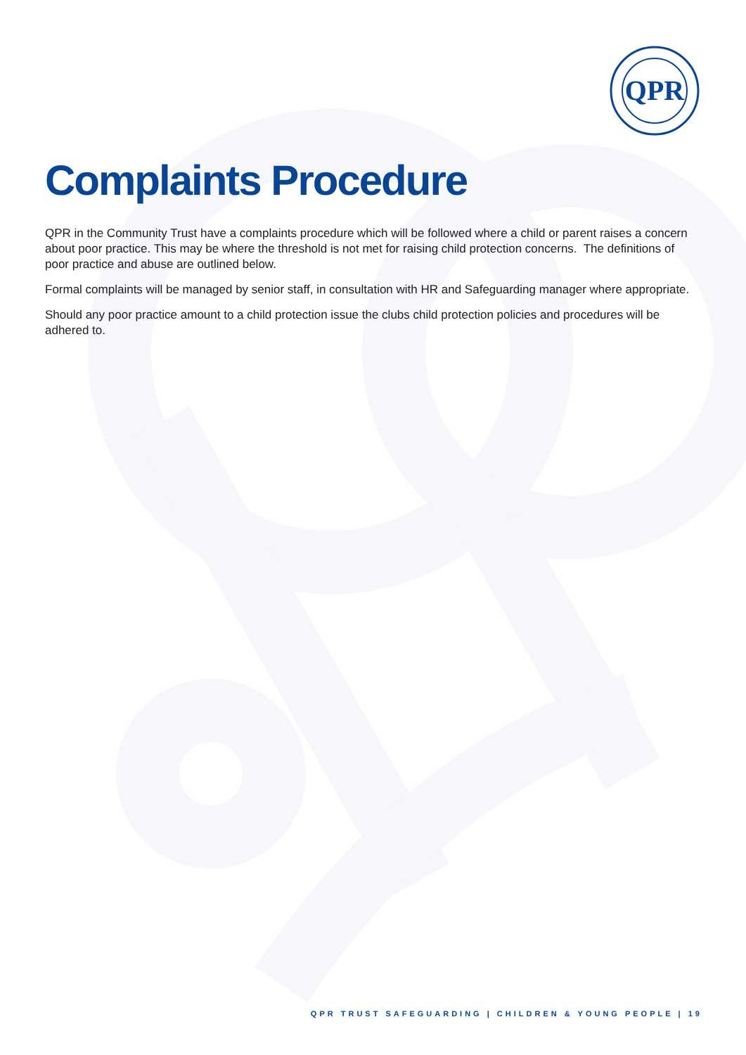QPR
Complaints Procedure
QPR in the Community Trust have a complaints procedure which will be followed where a child or parent raises a concern about poor practice. This may be where the threshold is not met for raising child protection concerns. The definitions of poor practice and abuse are outlined below.
Formal complaints will be managed by senior staff, in consultation with HR and Safeguarding manager where appropriate.
Should any poor practice amount to a child protection issue the clubs child protection policies and procedures will be adhered to.
QPR TRUST SAFEGUARDING | CHILDREN & YOUNG PEOPLE | 19